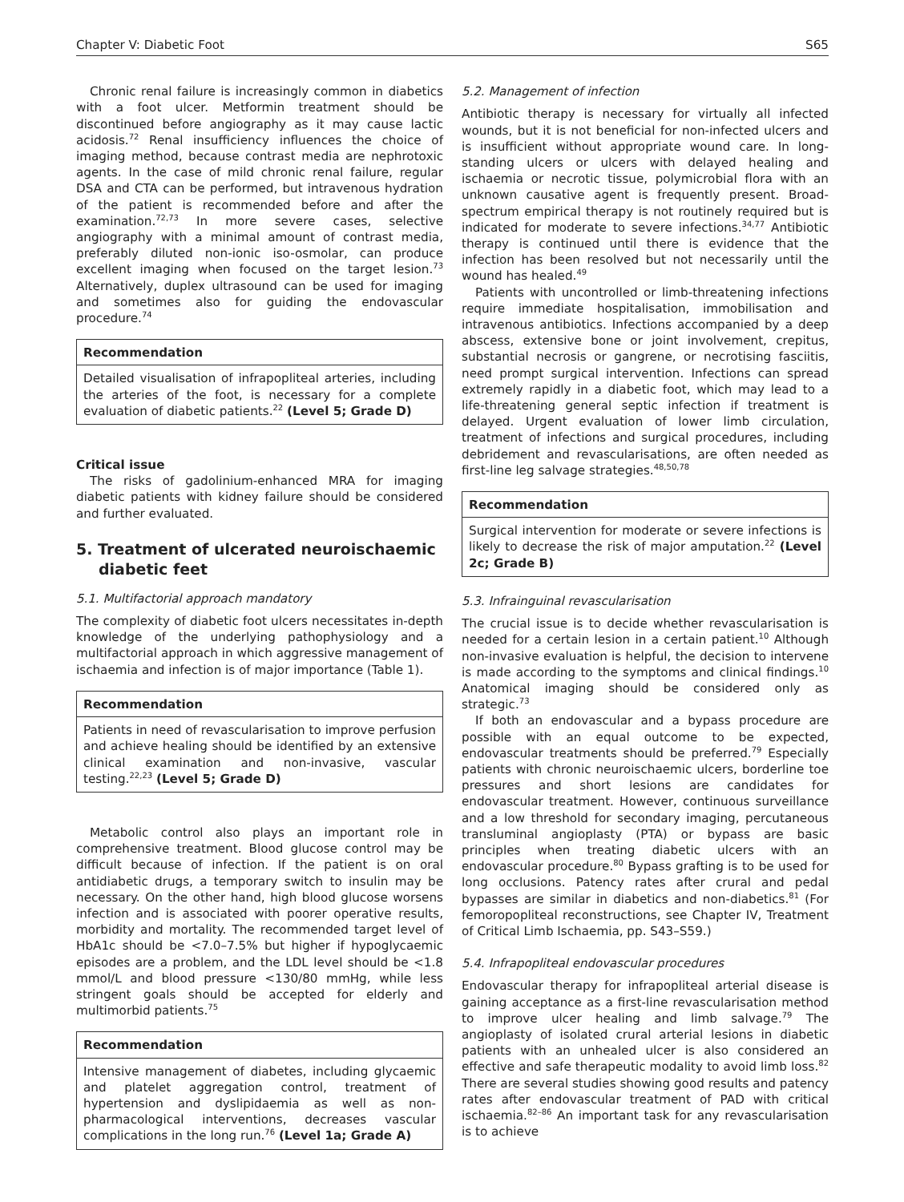Chapter V: Diabetic Foot S65
Chronic renal failure is increasingly common in diabetics with a foot ulcer. Metformin treatment should be discontinued before angiography as it may cause lactic acidosis.<sup>72</sup> Renal insufficiency influences the choice of imaging method, because contrast media are nephrotoxic agents. In the case of mild chronic renal failure, regular DSA and CTA can be performed, but intravenous hydration of the patient is recommended before and after the examination.<sup>72,73</sup> In more severe cases, selective angiography with a minimal amount of contrast media, preferably diluted non-ionic iso-osmolar, can produce excellent imaging when focused on the target lesion.<sup>73</sup> Alternatively, duplex ultrasound can be used for imaging and sometimes also for guiding the endovascular procedure.<sup>74</sup>
Recommendation
Detailed visualisation of infrapopliteal arteries, including the arteries of the foot, is necessary for a complete evaluation of diabetic patients.<sup>22</sup> (Level 5; Grade D)
Critical issue
The risks of gadolinium-enhanced MRA for imaging diabetic patients with kidney failure should be considered and further evaluated.
5. Treatment of ulcerated neuroischaemic diabetic feet
5.1. Multifactorial approach mandatory
The complexity of diabetic foot ulcers necessitates in-depth knowledge of the underlying pathophysiology and a multifactorial approach in which aggressive management of ischaemia and infection is of major importance (Table 1).
Recommendation
Patients in need of revascularisation to improve perfusion and achieve healing should be identified by an extensive clinical examination and non-invasive, vascular testing.<sup>22,23</sup> (Level 5; Grade D)
Metabolic control also plays an important role in comprehensive treatment. Blood glucose control may be difficult because of infection. If the patient is on oral antidiabetic drugs, a temporary switch to insulin may be necessary. On the other hand, high blood glucose worsens infection and is associated with poorer operative results, morbidity and mortality. The recommended target level of HbA1c should be <7.0–7.5% but higher if hypoglycaemic episodes are a problem, and the LDL level should be <1.8 mmol/L and blood pressure <130/80 mmHg, while less stringent goals should be accepted for elderly and multimorbid patients.<sup>75</sup>
Recommendation
Intensive management of diabetes, including glycaemic and platelet aggregation control, treatment of hypertension and dyslipidaemia as well as non-pharmacological interventions, decreases vascular complications in the long run.<sup>76</sup> (Level 1a; Grade A)
5.2. Management of infection
Antibiotic therapy is necessary for virtually all infected wounds, but it is not beneficial for non-infected ulcers and is insufficient without appropriate wound care. In long-standing ulcers or ulcers with delayed healing and ischaemia or necrotic tissue, polymicrobial flora with an unknown causative agent is frequently present. Broad-spectrum empirical therapy is not routinely required but is indicated for moderate to severe infections.<sup>34,77</sup> Antibiotic therapy is continued until there is evidence that the infection has been resolved but not necessarily until the wound has healed.<sup>49</sup>
Patients with uncontrolled or limb-threatening infections require immediate hospitalisation, immobilisation and intravenous antibiotics. Infections accompanied by a deep abscess, extensive bone or joint involvement, crepitus, substantial necrosis or gangrene, or necrotising fasciitis, need prompt surgical intervention. Infections can spread extremely rapidly in a diabetic foot, which may lead to a life-threatening general septic infection if treatment is delayed. Urgent evaluation of lower limb circulation, treatment of infections and surgical procedures, including debridement and revascularisations, are often needed as first-line leg salvage strategies.<sup>48,50,78</sup>
Recommendation
Surgical intervention for moderate or severe infections is likely to decrease the risk of major amputation.<sup>22</sup> (Level 2c; Grade B)
5.3. Infrainguinal revascularisation
The crucial issue is to decide whether revascularisation is needed for a certain lesion in a certain patient.<sup>10</sup> Although non-invasive evaluation is helpful, the decision to intervene is made according to the symptoms and clinical findings.<sup>10</sup> Anatomical imaging should be considered only as strategic.<sup>73</sup>
If both an endovascular and a bypass procedure are possible with an equal outcome to be expected, endovascular treatments should be preferred.<sup>79</sup> Especially patients with chronic neuroischaemic ulcers, borderline toe pressures and short lesions are candidates for endovascular treatment. However, continuous surveillance and a low threshold for secondary imaging, percutaneous transluminal angioplasty (PTA) or bypass are basic principles when treating diabetic ulcers with an endovascular procedure.<sup>80</sup> Bypass grafting is to be used for long occlusions. Patency rates after crural and pedal bypasses are similar in diabetics and non-diabetics.<sup>81</sup> (For femoropopliteal reconstructions, see Chapter IV, Treatment of Critical Limb Ischaemia, pp. S43–S59.)
5.4. Infrapopliteal endovascular procedures
Endovascular therapy for infrapopliteal arterial disease is gaining acceptance as a first-line revascularisation method to improve ulcer healing and limb salvage.<sup>79</sup> The angioplasty of isolated crural arterial lesions in diabetic patients with an unhealed ulcer is also considered an effective and safe therapeutic modality to avoid limb loss.<sup>82</sup> There are several studies showing good results and patency rates after endovascular treatment of PAD with critical ischaemia.<sup>82–86</sup> An important task for any revascularisation is to achieve